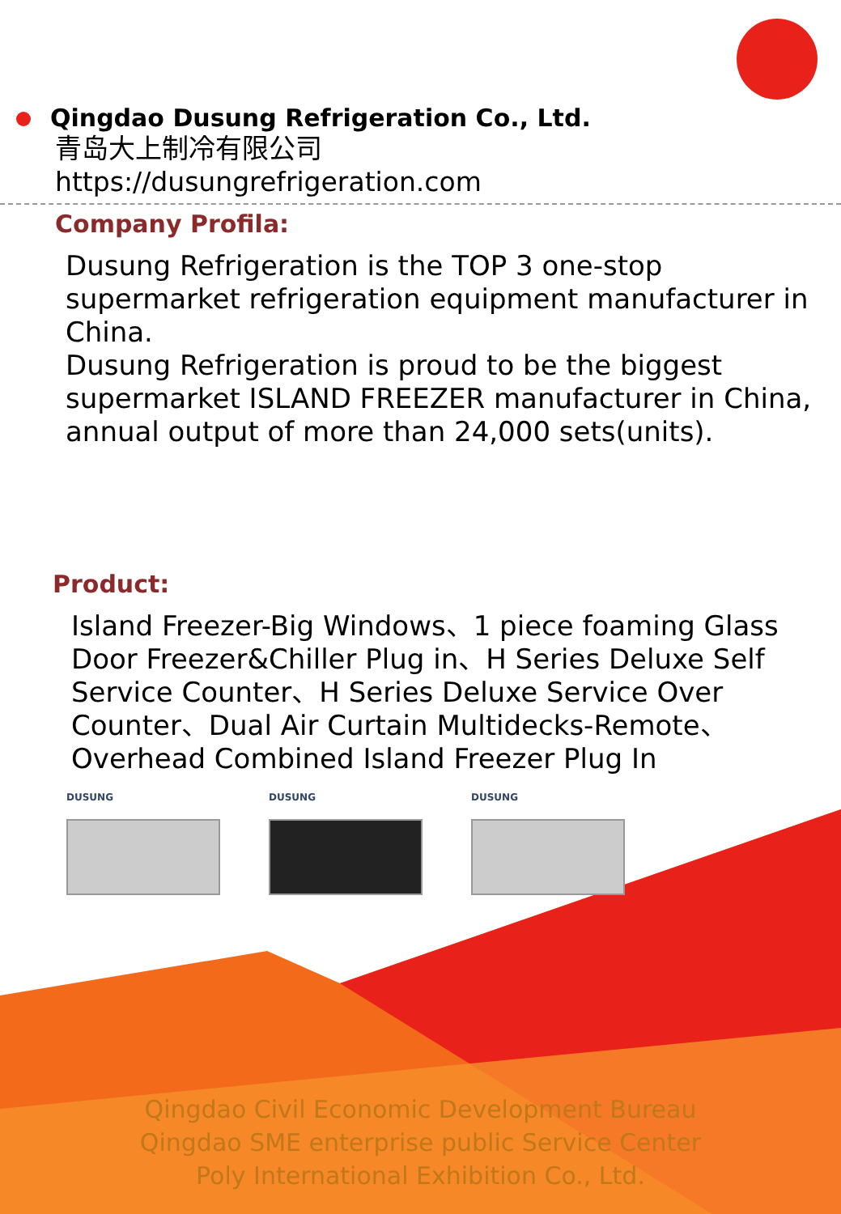Qingdao Dusung Refrigeration Co., Ltd.
青岛大上制冷有限公司
https://dusungrefrigeration.com
Company Profila:
Dusung Refrigeration is the TOP 3 one-stop supermarket refrigeration equipment manufacturer in China.
Dusung Refrigeration is proud to be the biggest supermarket ISLAND FREEZER manufacturer in China, annual output of more than 24,000 sets(units).
Product:
Island Freezer-Big Windows、1 piece foaming Glass Door Freezer&Chiller Plug in、H Series Deluxe Self Service Counter、H Series Deluxe Service Over Counter、Dual Air Curtain Multidecks-Remote、Overhead Combined Island Freezer Plug In
DUSUNG DUSUNG DUSUNG
Qingdao Civil Economic Development Bureau
Qingdao SME enterprise public Service Center
Poly International Exhibition Co., Ltd.